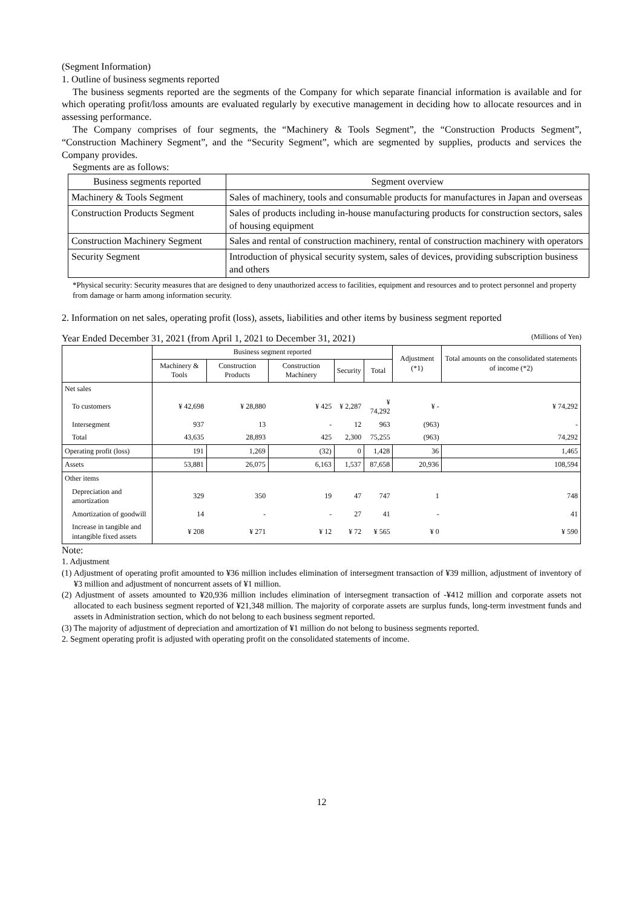(Segment Information)
1. Outline of business segments reported
The business segments reported are the segments of the Company for which separate financial information is available and for which operating profit/loss amounts are evaluated regularly by executive management in deciding how to allocate resources and in assessing performance.
The Company comprises of four segments, the “Machinery & Tools Segment”, the “Construction Products Segment”, “Construction Machinery Segment”, and the “Security Segment”, which are segmented by supplies, products and services the Company provides.
Segments are as follows:
| Business segments reported | Segment overview |
| Machinery & Tools Segment | Sales of machinery, tools and consumable products for manufactures in Japan and overseas |
| Construction Products Segment | Sales of products including in-house manufacturing products for construction sectors, sales of housing equipment |
| Construction Machinery Segment | Sales and rental of construction machinery, rental of construction machinery with operators |
| Security Segment | Introduction of physical security system, sales of devices, providing subscription business and others |
*Physical security: Security measures that are designed to deny unauthorized access to facilities, equipment and resources and to protect personnel and property from damage or harm among information security.
2. Information on net sales, operating profit (loss), assets, liabilities and other items by business segment reported
Year Ended December 31, 2021 (from April 1, 2021 to December 31, 2021) (Millions of Yen)
| | Business segment reported | | | | | Adjustment (*1) | Total amounts on the consolidated statements of income (*2) |
| | Machinery & Tools | Construction Products | Construction Machinery | Security | Total | | |
| Net sales | | | | | | | |
| To customers | ¥ 42,698 | ¥ 28,880 | ¥ 425 | ¥ 2,287 | ¥ 74,292 | ¥ - | ¥ 74,292 |
| Intersegment | 937 | 13 | - | 12 | 963 | (963) | - |
| Total | 43,635 | 28,893 | 425 | 2,300 | 75,255 | (963) | 74,292 |
| Operating profit (loss) | 191 | 1,269 | (32) | 0 | 1,428 | 36 | 1,465 |
| Assets | 53,881 | 26,075 | 6,163 | 1,537 | 87,658 | 20,936 | 108,594 |
| Other items | | | | | | | |
| Depreciation and amortization | 329 | 350 | 19 | 47 | 747 | 1 | 748 |
| Amortization of goodwill | 14 | - | - | 27 | 41 | - | 41 |
| Increase in tangible and intangible fixed assets | ¥ 208 | ¥ 271 | ¥ 12 | ¥ 72 | ¥ 565 | ¥ 0 | ¥ 590 |
Note:
1. Adjustment
(1) Adjustment of operating profit amounted to ¥36 million includes elimination of intersegment transaction of ¥39 million, adjustment of inventory of ¥3 million and adjustment of noncurrent assets of ¥1 million.
(2) Adjustment of assets amounted to ¥20,936 million includes elimination of intersegment transaction of -¥412 million and corporate assets not allocated to each business segment reported of ¥21,348 million. The majority of corporate assets are surplus funds, long-term investment funds and assets in Administration section, which do not belong to each business segment reported.
(3) The majority of adjustment of depreciation and amortization of ¥1 million do not belong to business segments reported.
2. Segment operating profit is adjusted with operating profit on the consolidated statements of income.
12